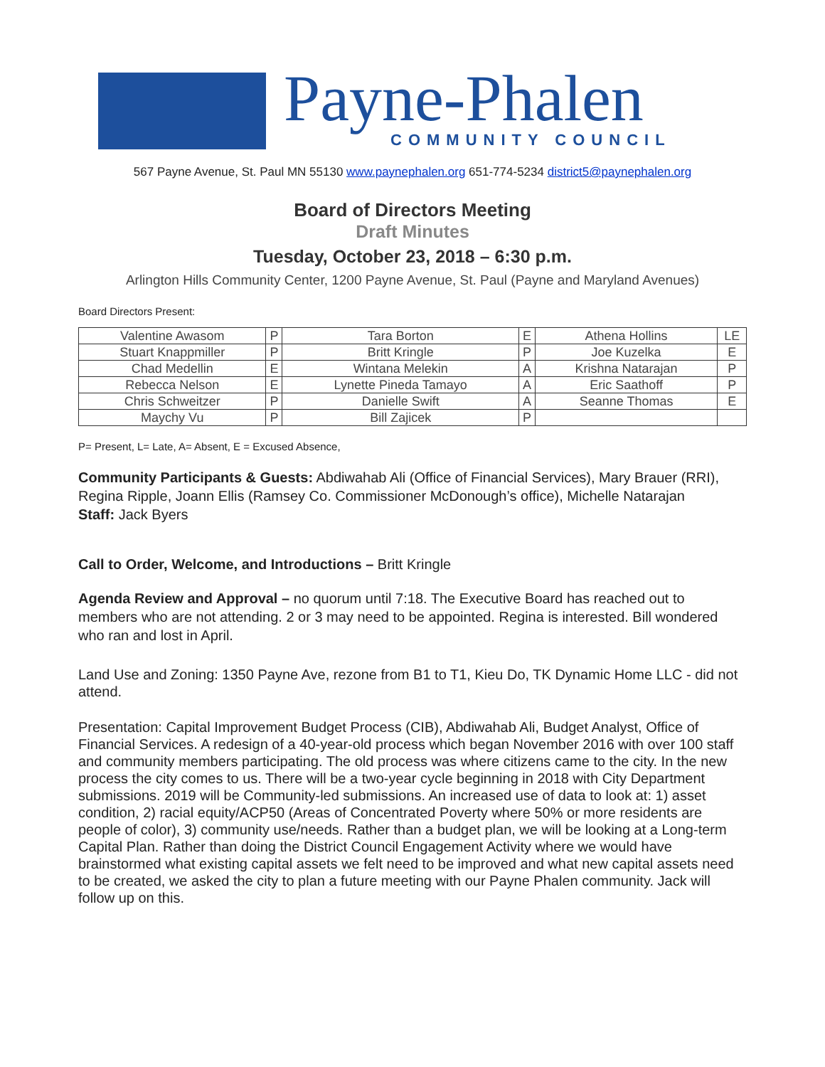Payne-Phalen
COMMUNITY COUNCIL
567 Payne Avenue, St. Paul MN 55130 www.paynephalen.org 651-774-5234 district5@paynephalen.org
Board of Directors Meeting
Draft Minutes
Tuesday, October 23, 2018 – 6:30 p.m.
Arlington Hills Community Center, 1200 Payne Avenue, St. Paul (Payne and Maryland Avenues)
Board Directors Present:
| Valentine Awasom | P | Tara Borton | E | Athena Hollins | LE |
| Stuart Knappmiller | P | Britt Kringle | P | Joe Kuzelka | E |
| Chad Medellin | E | Wintana Melekin | A | Krishna Natarajan | P |
| Rebecca Nelson | E | Lynette Pineda Tamayo | A | Eric Saathoff | P |
| Chris Schweitzer | P | Danielle Swift | A | Seanne Thomas | E |
| Maychy Vu | P | Bill Zajicek | P | | |
P= Present, L= Late, A= Absent, E = Excused Absence,
Community Participants & Guests: Abdiwahab Ali (Office of Financial Services), Mary Brauer (RRI), Regina Ripple, Joann Ellis (Ramsey Co. Commissioner McDonough’s office), Michelle Natarajan
Staff: Jack Byers
Call to Order, Welcome, and Introductions – Britt Kringle
Agenda Review and Approval – no quorum until 7:18. The Executive Board has reached out to members who are not attending. 2 or 3 may need to be appointed. Regina is interested. Bill wondered who ran and lost in April.
Land Use and Zoning: 1350 Payne Ave, rezone from B1 to T1, Kieu Do, TK Dynamic Home LLC - did not attend.
Presentation: Capital Improvement Budget Process (CIB), Abdiwahab Ali, Budget Analyst, Office of Financial Services. A redesign of a 40-year-old process which began November 2016 with over 100 staff and community members participating. The old process was where citizens came to the city. In the new process the city comes to us. There will be a two-year cycle beginning in 2018 with City Department submissions. 2019 will be Community-led submissions. An increased use of data to look at: 1) asset condition, 2) racial equity/ACP50 (Areas of Concentrated Poverty where 50% or more residents are people of color), 3) community use/needs. Rather than a budget plan, we will be looking at a Long-term Capital Plan. Rather than doing the District Council Engagement Activity where we would have brainstormed what existing capital assets we felt need to be improved and what new capital assets need to be created, we asked the city to plan a future meeting with our Payne Phalen community. Jack will follow up on this.